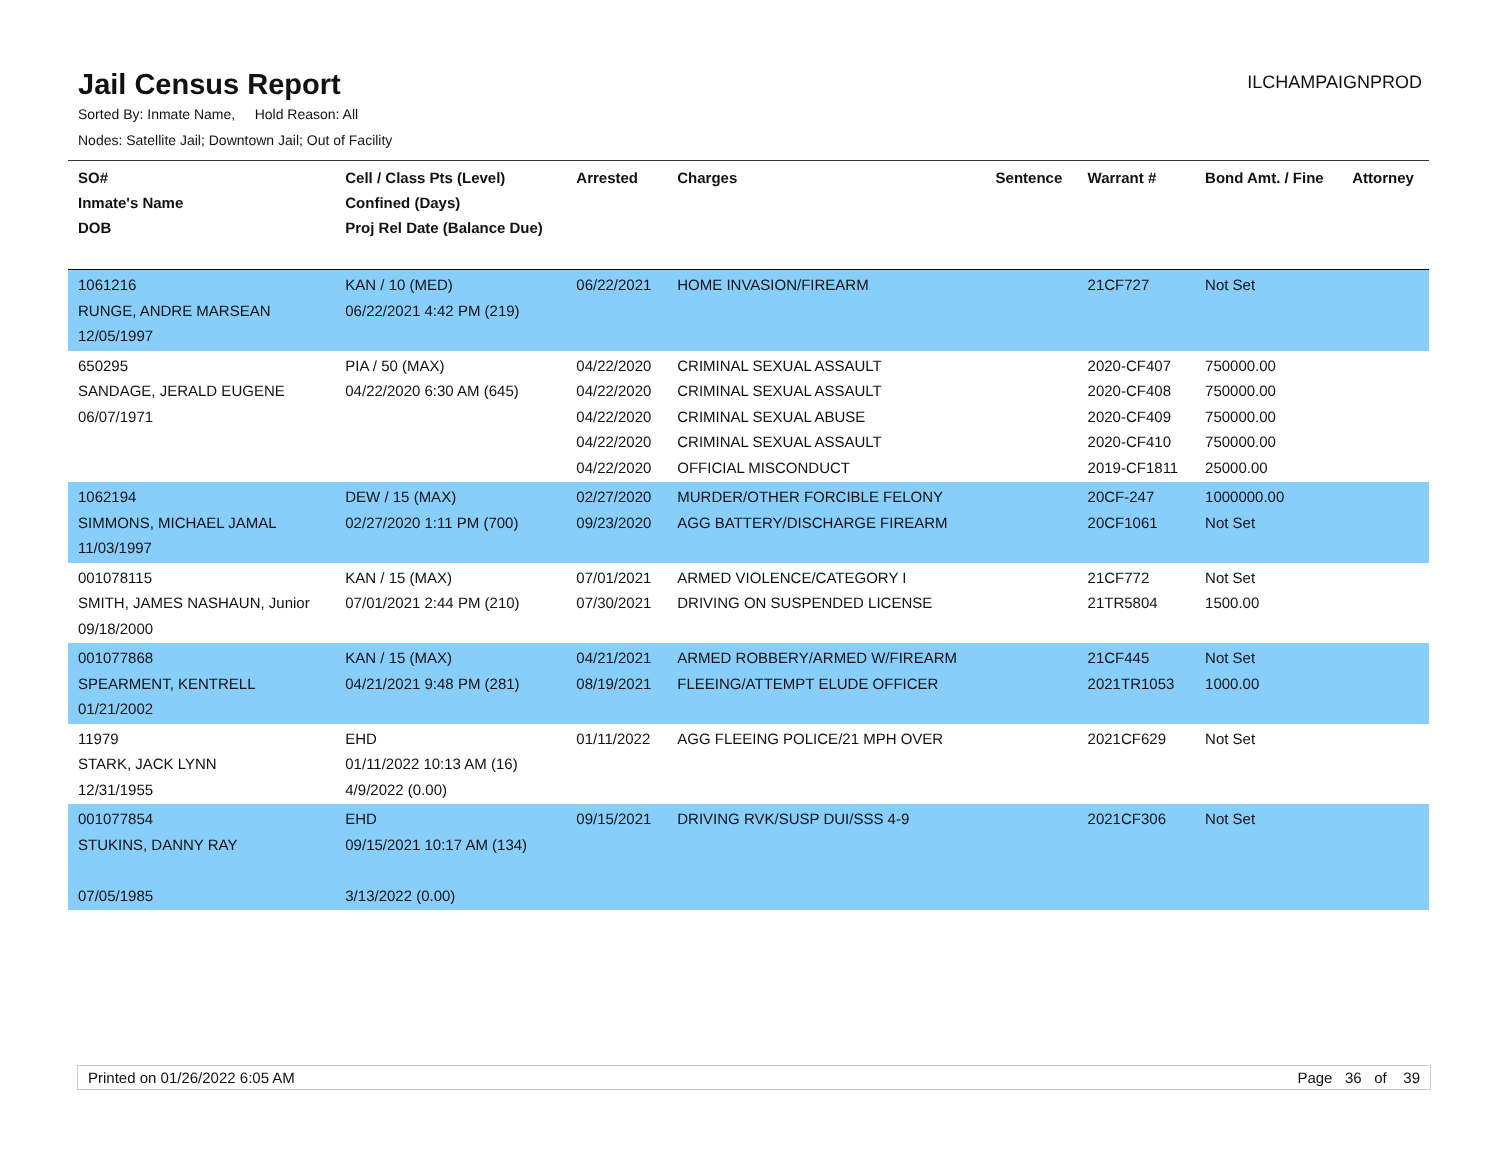Jail Census Report
ILCHAMPAIGNPROD
Sorted By: Inmate Name, Hold Reason: All
Nodes: Satellite Jail; Downtown Jail; Out of Facility
| SO# Inmate's Name DOB | Cell / Class Pts (Level) Confined (Days) Proj Rel Date (Balance Due) | Arrested | Charges | Sentence | Warrant # | Bond Amt. / Fine | Attorney |
| --- | --- | --- | --- | --- | --- | --- | --- |
| 1061216 RUNGE, ANDRE MARSEAN 12/05/1997 | KAN / 10 (MED) 06/22/2021 4:42 PM (219) | 06/22/2021 | HOME INVASION/FIREARM | | 21CF727 | Not Set | |
| 650295 SANDAGE, JERALD EUGENE 06/07/1971 | PIA / 50 (MAX) 04/22/2020 6:30 AM (645) | 04/22/2020 04/22/2020 04/22/2020 04/22/2020 04/22/2020 | CRIMINAL SEXUAL ASSAULT CRIMINAL SEXUAL ASSAULT CRIMINAL SEXUAL ABUSE CRIMINAL SEXUAL ASSAULT OFFICIAL MISCONDUCT | | 2020-CF407 2020-CF408 2020-CF409 2020-CF410 2019-CF1811 | 750000.00 750000.00 750000.00 750000.00 25000.00 | |
| 1062194 SIMMONS, MICHAEL JAMAL 11/03/1997 | DEW / 15 (MAX) 02/27/2020 1:11 PM (700) | 02/27/2020 09/23/2020 | MURDER/OTHER FORCIBLE FELONY AGG BATTERY/DISCHARGE FIREARM | | 20CF-247 20CF1061 | 1000000.00 Not Set | |
| 001078115 SMITH, JAMES NASHAUN, Junior 09/18/2000 | KAN / 15 (MAX) 07/01/2021 2:44 PM (210) | 07/01/2021 07/30/2021 | ARMED VIOLENCE/CATEGORY I DRIVING ON SUSPENDED LICENSE | | 21CF772 21TR5804 | Not Set 1500.00 | |
| 001077868 SPEARMENT, KENTRELL 01/21/2002 | KAN / 15 (MAX) 04/21/2021 9:48 PM (281) | 04/21/2021 08/19/2021 | ARMED ROBBERY/ARMED W/FIREARM FLEEING/ATTEMPT ELUDE OFFICER | | 21CF445 2021TR1053 | Not Set 1000.00 | |
| 11979 STARK, JACK LYNN 12/31/1955 | EHD 01/11/2022 10:13 AM (16) 4/9/2022 (0.00) | 01/11/2022 | AGG FLEEING POLICE/21 MPH OVER | | 2021CF629 | Not Set | |
| 001077854 STUKINS, DANNY RAY 07/05/1985 | EHD 09/15/2021 10:17 AM (134) 3/13/2022 (0.00) | 09/15/2021 | DRIVING RVK/SUSP DUI/SSS 4-9 | | 2021CF306 | Not Set | |
Printed on 01/26/2022 6:05 AM Page 36 of 39